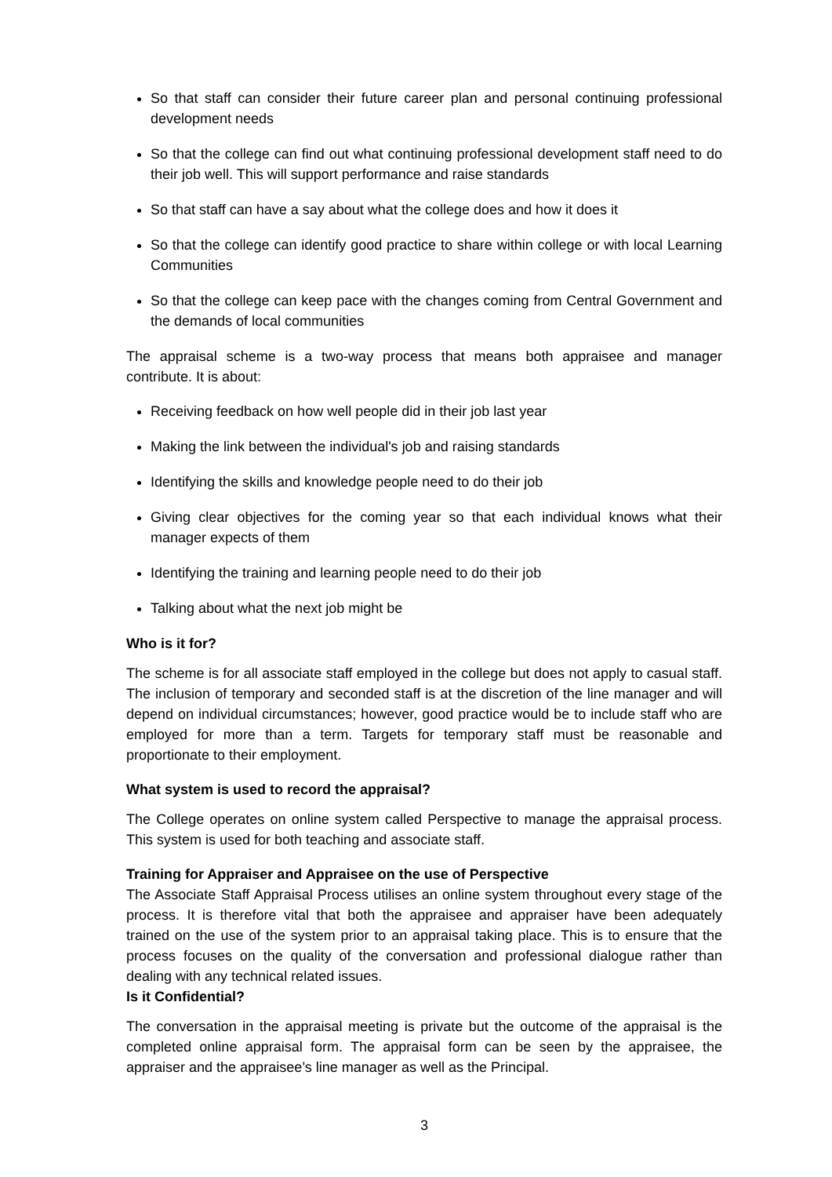So that staff can consider their future career plan and personal continuing professional development needs
So that the college can find out what continuing professional development staff need to do their job well. This will support performance and raise standards
So that staff can have a say about what the college does and how it does it
So that the college can identify good practice to share within college or with local Learning Communities
So that the college can keep pace with the changes coming from Central Government and the demands of local communities
The appraisal scheme is a two-way process that means both appraisee and manager contribute. It is about:
Receiving feedback on how well people did in their job last year
Making the link between the individual's job and raising standards
Identifying the skills and knowledge people need to do their job
Giving clear objectives for the coming year so that each individual knows what their manager expects of them
Identifying the training and learning people need to do their job
Talking about what the next job might be
Who is it for?
The scheme is for all associate staff employed in the college but does not apply to casual staff. The inclusion of temporary and seconded staff is at the discretion of the line manager and will depend on individual circumstances; however, good practice would be to include staff who are employed for more than a term. Targets for temporary staff must be reasonable and proportionate to their employment.
What system is used to record the appraisal?
The College operates on online system called Perspective to manage the appraisal process. This system is used for both teaching and associate staff.
Training for Appraiser and Appraisee on the use of Perspective
The Associate Staff Appraisal Process utilises an online system throughout every stage of the process. It is therefore vital that both the appraisee and appraiser have been adequately trained on the use of the system prior to an appraisal taking place. This is to ensure that the process focuses on the quality of the conversation and professional dialogue rather than dealing with any technical related issues.
Is it Confidential?
The conversation in the appraisal meeting is private but the outcome of the appraisal is the completed online appraisal form. The appraisal form can be seen by the appraisee, the appraiser and the appraisee’s line manager as well as the Principal.
3